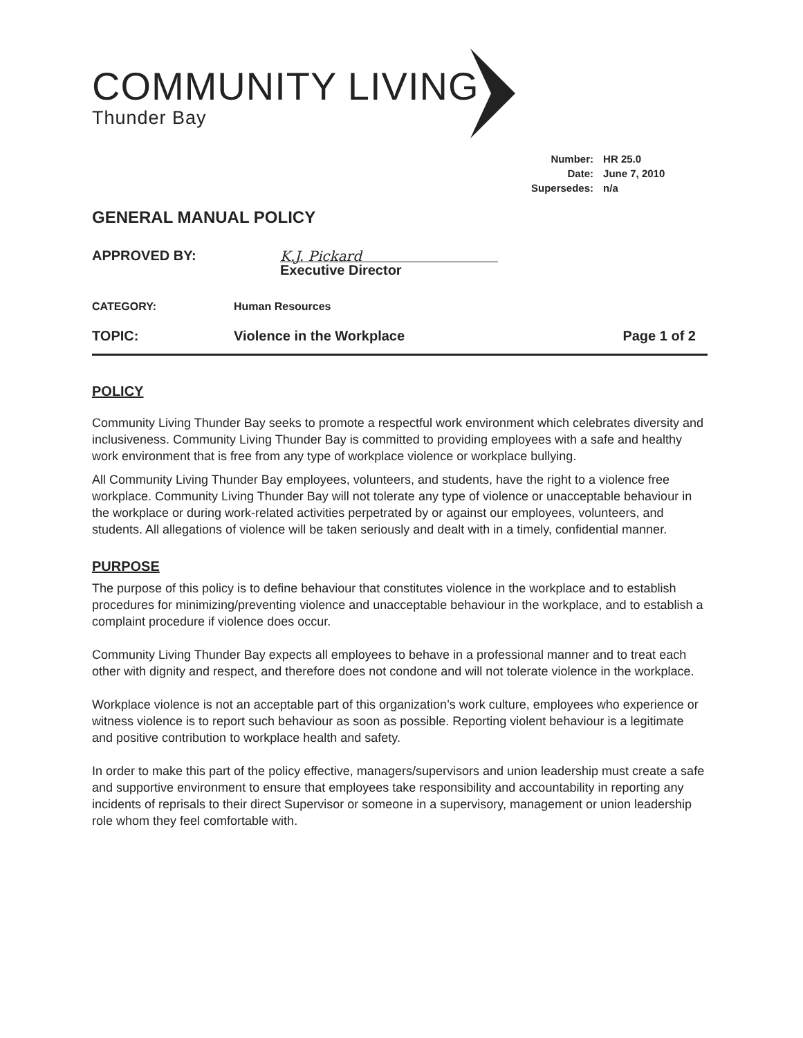COMMUNITY LIVING
Thunder Bay
| Number: | HR 25.0 |
| Date: | June 7, 2010 |
| Supersedes: | n/a |
GENERAL MANUAL POLICY
APPROVED BY:
K.J. Pickard
Executive Director
CATEGORY: Human Resources
TOPIC: Violence in the Workplace Page 1 of 2
POLICY
Community Living Thunder Bay seeks to promote a respectful work environment which celebrates diversity and inclusiveness. Community Living Thunder Bay is committed to providing employees with a safe and healthy work environment that is free from any type of workplace violence or workplace bullying.
All Community Living Thunder Bay employees, volunteers, and students, have the right to a violence free workplace. Community Living Thunder Bay will not tolerate any type of violence or unacceptable behaviour in the workplace or during work-related activities perpetrated by or against our employees, volunteers, and students. All allegations of violence will be taken seriously and dealt with in a timely, confidential manner.
PURPOSE
The purpose of this policy is to define behaviour that constitutes violence in the workplace and to establish procedures for minimizing/preventing violence and unacceptable behaviour in the workplace, and to establish a complaint procedure if violence does occur.
Community Living Thunder Bay expects all employees to behave in a professional manner and to treat each other with dignity and respect, and therefore does not condone and will not tolerate violence in the workplace.
Workplace violence is not an acceptable part of this organization’s work culture, employees who experience or witness violence is to report such behaviour as soon as possible. Reporting violent behaviour is a legitimate and positive contribution to workplace health and safety.
In order to make this part of the policy effective, managers/supervisors and union leadership must create a safe and supportive environment to ensure that employees take responsibility and accountability in reporting any incidents of reprisals to their direct Supervisor or someone in a supervisory, management or union leadership role whom they feel comfortable with.